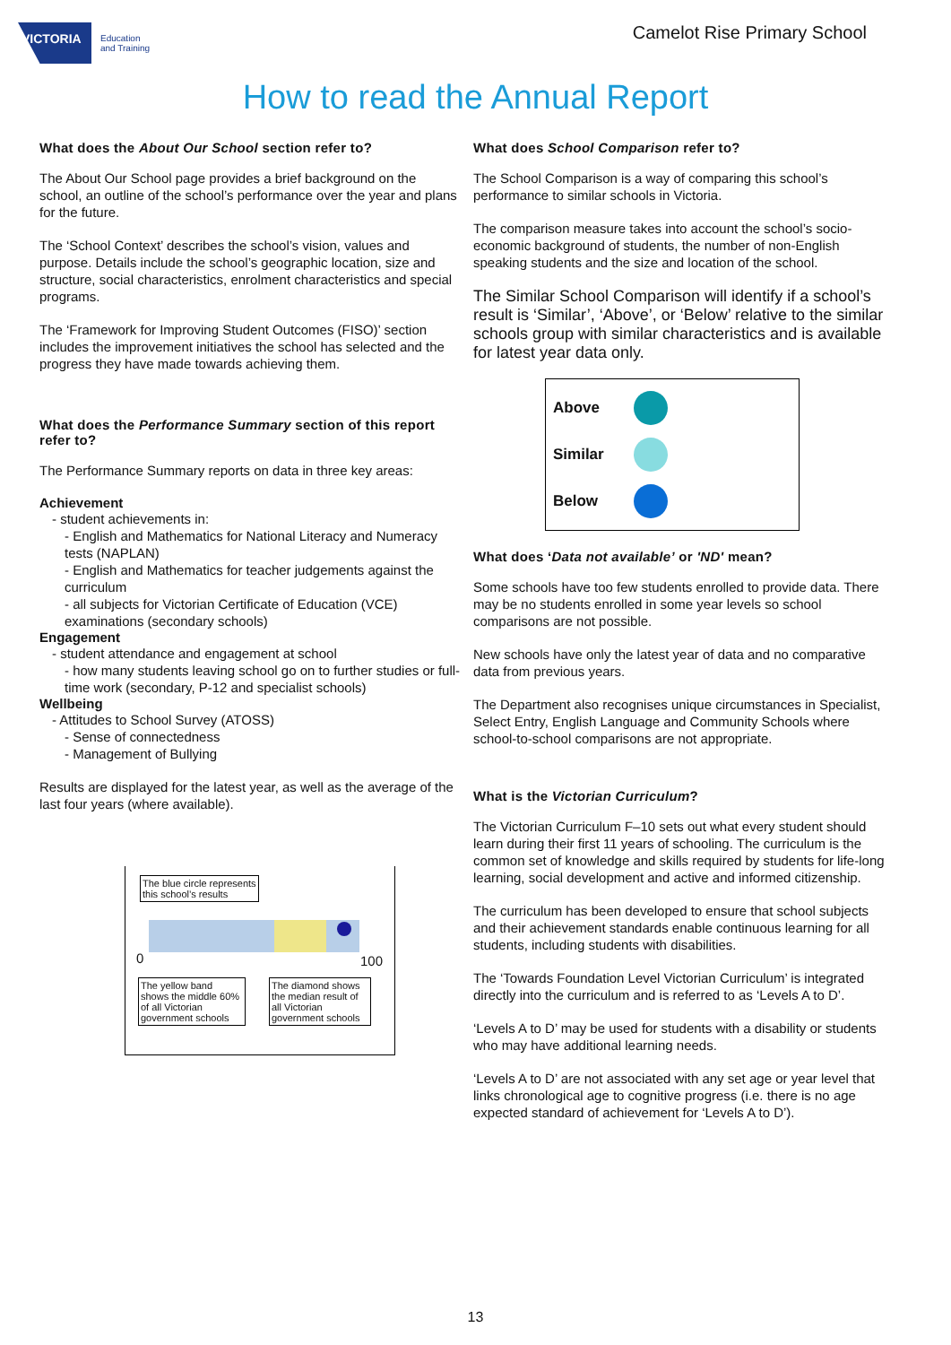VICTORIA
Education
and Training
Camelot Rise Primary School
How to read the Annual Report
What does the About Our School section refer to?
The About Our School page provides a brief background on the school, an outline of the school’s performance over the year and plans for the future.
The ‘School Context’ describes the school’s vision, values and purpose. Details include the school’s geographic location, size and structure, social characteristics, enrolment characteristics and special programs.
The ‘Framework for Improving Student Outcomes (FISO)’ section includes the improvement initiatives the school has selected and the progress they have made towards achieving them.
What does the Performance Summary section of this report refer to?
The Performance Summary reports on data in three key areas:
Achievement
- student achievements in:
- English and Mathematics for National Literacy and Numeracy tests (NAPLAN)
- English and Mathematics for teacher judgements against the curriculum
- all subjects for Victorian Certificate of Education (VCE) examinations (secondary schools)
Engagement
- student attendance and engagement at school
- how many students leaving school go on to further studies or full-time work (secondary, P-12 and specialist schools)
Wellbeing
- Attitudes to School Survey (ATOSS)
- Sense of connectedness
- Management of Bullying
Results are displayed for the latest year, as well as the average of the last four years (where available).
The blue circle represents
this school’s results
0 100
The yellow band shows the middle 60% of all Victorian government schools
The diamond shows the median result of all Victorian government schools
What does School Comparison refer to?
The School Comparison is a way of comparing this school’s performance to similar schools in Victoria.
The comparison measure takes into account the school’s socio-economic background of students, the number of non-English speaking students and the size and location of the school.
The Similar School Comparison will identify if a school’s result is ‘Similar’, ‘Above’, or ‘Below’ relative to the similar schools group with similar characteristics and is available for latest year data only.
Above
Similar
Below
What does ‘Data not available’ or 'ND' mean?
Some schools have too few students enrolled to provide data. There may be no students enrolled in some year levels so school comparisons are not possible.
New schools have only the latest year of data and no comparative data from previous years.
The Department also recognises unique circumstances in Specialist, Select Entry, English Language and Community Schools where school-to-school comparisons are not appropriate.
What is the Victorian Curriculum?
The Victorian Curriculum F–10 sets out what every student should learn during their first 11 years of schooling. The curriculum is the common set of knowledge and skills required by students for life-long learning, social development and active and informed citizenship.
The curriculum has been developed to ensure that school subjects and their achievement standards enable continuous learning for all students, including students with disabilities.
The ‘Towards Foundation Level Victorian Curriculum’ is integrated directly into the curriculum and is referred to as ‘Levels A to D’.
‘Levels A to D’ may be used for students with a disability or students who may have additional learning needs.
‘Levels A to D’ are not associated with any set age or year level that links chronological age to cognitive progress (i.e. there is no age expected standard of achievement for ‘Levels A to D’).
13